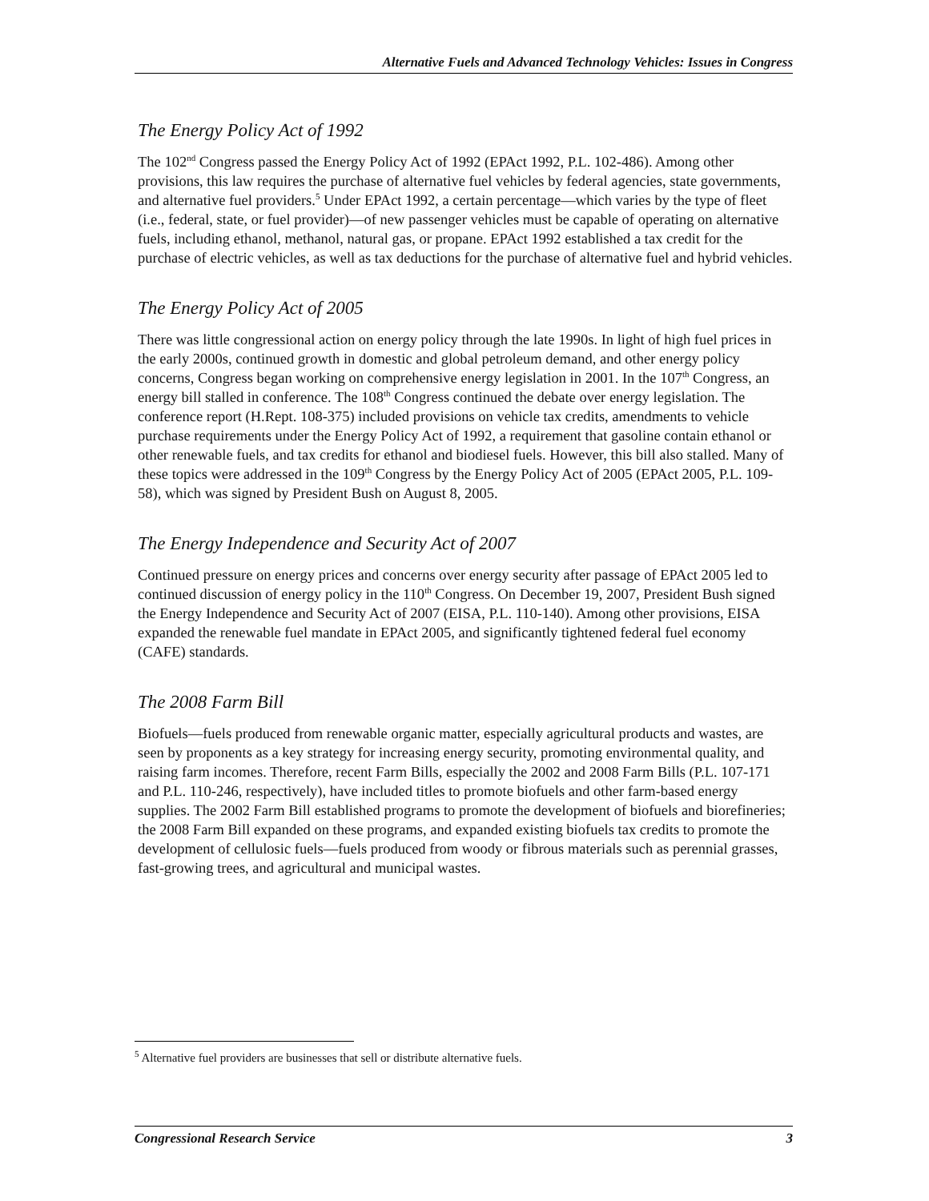Alternative Fuels and Advanced Technology Vehicles: Issues in Congress
The Energy Policy Act of 1992
The 102<sup>nd</sup> Congress passed the Energy Policy Act of 1992 (EPAct 1992, P.L. 102-486). Among other provisions, this law requires the purchase of alternative fuel vehicles by federal agencies, state governments, and alternative fuel providers.<sup>5</sup> Under EPAct 1992, a certain percentage—which varies by the type of fleet (i.e., federal, state, or fuel provider)—of new passenger vehicles must be capable of operating on alternative fuels, including ethanol, methanol, natural gas, or propane. EPAct 1992 established a tax credit for the purchase of electric vehicles, as well as tax deductions for the purchase of alternative fuel and hybrid vehicles.
The Energy Policy Act of 2005
There was little congressional action on energy policy through the late 1990s. In light of high fuel prices in the early 2000s, continued growth in domestic and global petroleum demand, and other energy policy concerns, Congress began working on comprehensive energy legislation in 2001. In the 107<sup>th</sup> Congress, an energy bill stalled in conference. The 108<sup>th</sup> Congress continued the debate over energy legislation. The conference report (H.Rept. 108-375) included provisions on vehicle tax credits, amendments to vehicle purchase requirements under the Energy Policy Act of 1992, a requirement that gasoline contain ethanol or other renewable fuels, and tax credits for ethanol and biodiesel fuels. However, this bill also stalled. Many of these topics were addressed in the 109<sup>th</sup> Congress by the Energy Policy Act of 2005 (EPAct 2005, P.L. 109-58), which was signed by President Bush on August 8, 2005.
The Energy Independence and Security Act of 2007
Continued pressure on energy prices and concerns over energy security after passage of EPAct 2005 led to continued discussion of energy policy in the 110<sup>th</sup> Congress. On December 19, 2007, President Bush signed the Energy Independence and Security Act of 2007 (EISA, P.L. 110-140). Among other provisions, EISA expanded the renewable fuel mandate in EPAct 2005, and significantly tightened federal fuel economy (CAFE) standards.
The 2008 Farm Bill
Biofuels—fuels produced from renewable organic matter, especially agricultural products and wastes, are seen by proponents as a key strategy for increasing energy security, promoting environmental quality, and raising farm incomes. Therefore, recent Farm Bills, especially the 2002 and 2008 Farm Bills (P.L. 107-171 and P.L. 110-246, respectively), have included titles to promote biofuels and other farm-based energy supplies. The 2002 Farm Bill established programs to promote the development of biofuels and biorefineries; the 2008 Farm Bill expanded on these programs, and expanded existing biofuels tax credits to promote the development of cellulosic fuels—fuels produced from woody or fibrous materials such as perennial grasses, fast-growing trees, and agricultural and municipal wastes.
<sup>5</sup> Alternative fuel providers are businesses that sell or distribute alternative fuels.
Congressional Research Service 3